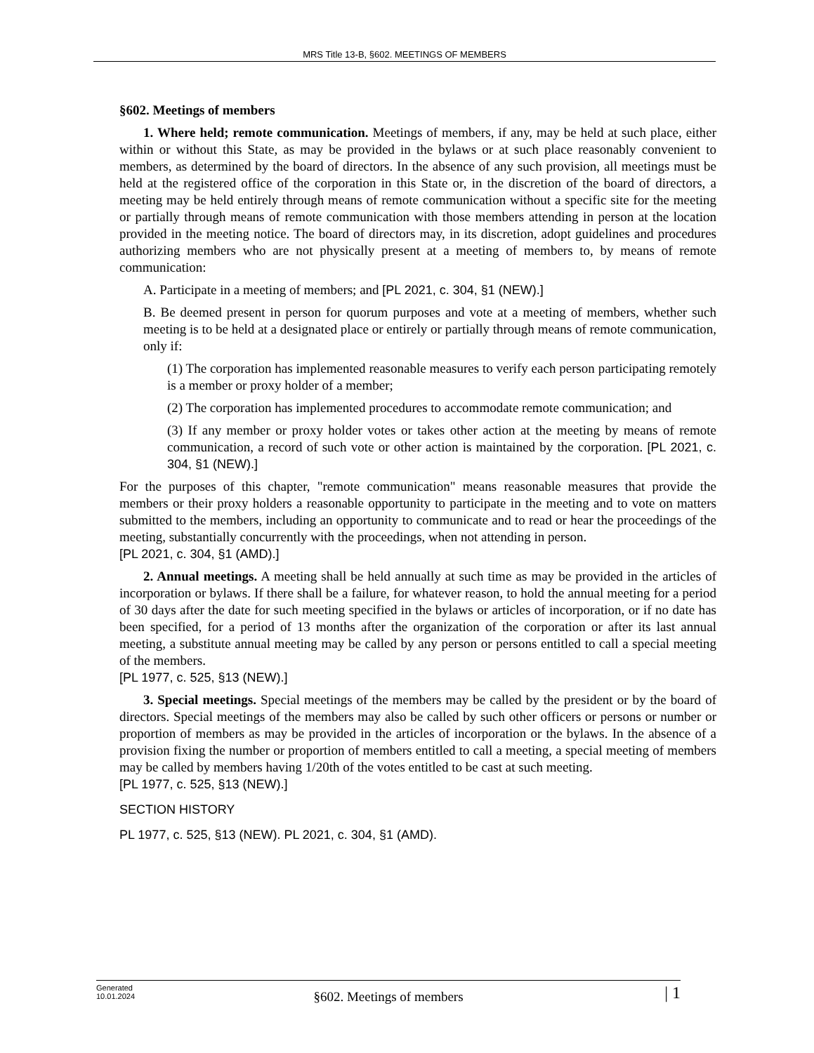MRS Title 13-B, §602. MEETINGS OF MEMBERS
§602. Meetings of members
1. Where held; remote communication. Meetings of members, if any, may be held at such place, either within or without this State, as may be provided in the bylaws or at such place reasonably convenient to members, as determined by the board of directors. In the absence of any such provision, all meetings must be held at the registered office of the corporation in this State or, in the discretion of the board of directors, a meeting may be held entirely through means of remote communication without a specific site for the meeting or partially through means of remote communication with those members attending in person at the location provided in the meeting notice. The board of directors may, in its discretion, adopt guidelines and procedures authorizing members who are not physically present at a meeting of members to, by means of remote communication:
A. Participate in a meeting of members; and [PL 2021, c. 304, §1 (NEW).]
B. Be deemed present in person for quorum purposes and vote at a meeting of members, whether such meeting is to be held at a designated place or entirely or partially through means of remote communication, only if:
(1) The corporation has implemented reasonable measures to verify each person participating remotely is a member or proxy holder of a member;
(2) The corporation has implemented procedures to accommodate remote communication; and
(3) If any member or proxy holder votes or takes other action at the meeting by means of remote communication, a record of such vote or other action is maintained by the corporation. [PL 2021, c. 304, §1 (NEW).]
For the purposes of this chapter, "remote communication" means reasonable measures that provide the members or their proxy holders a reasonable opportunity to participate in the meeting and to vote on matters submitted to the members, including an opportunity to communicate and to read or hear the proceedings of the meeting, substantially concurrently with the proceedings, when not attending in person.
[PL 2021, c. 304, §1 (AMD).]
2. Annual meetings. A meeting shall be held annually at such time as may be provided in the articles of incorporation or bylaws. If there shall be a failure, for whatever reason, to hold the annual meeting for a period of 30 days after the date for such meeting specified in the bylaws or articles of incorporation, or if no date has been specified, for a period of 13 months after the organization of the corporation or after its last annual meeting, a substitute annual meeting may be called by any person or persons entitled to call a special meeting of the members.
[PL 1977, c. 525, §13 (NEW).]
3. Special meetings. Special meetings of the members may be called by the president or by the board of directors. Special meetings of the members may also be called by such other officers or persons or number or proportion of members as may be provided in the articles of incorporation or the bylaws. In the absence of a provision fixing the number or proportion of members entitled to call a meeting, a special meeting of members may be called by members having 1/20th of the votes entitled to be cast at such meeting.
[PL 1977, c. 525, §13 (NEW).]
SECTION HISTORY
PL 1977, c. 525, §13 (NEW). PL 2021, c. 304, §1 (AMD).
Generated
10.01.2024
§602. Meetings of members
| 1